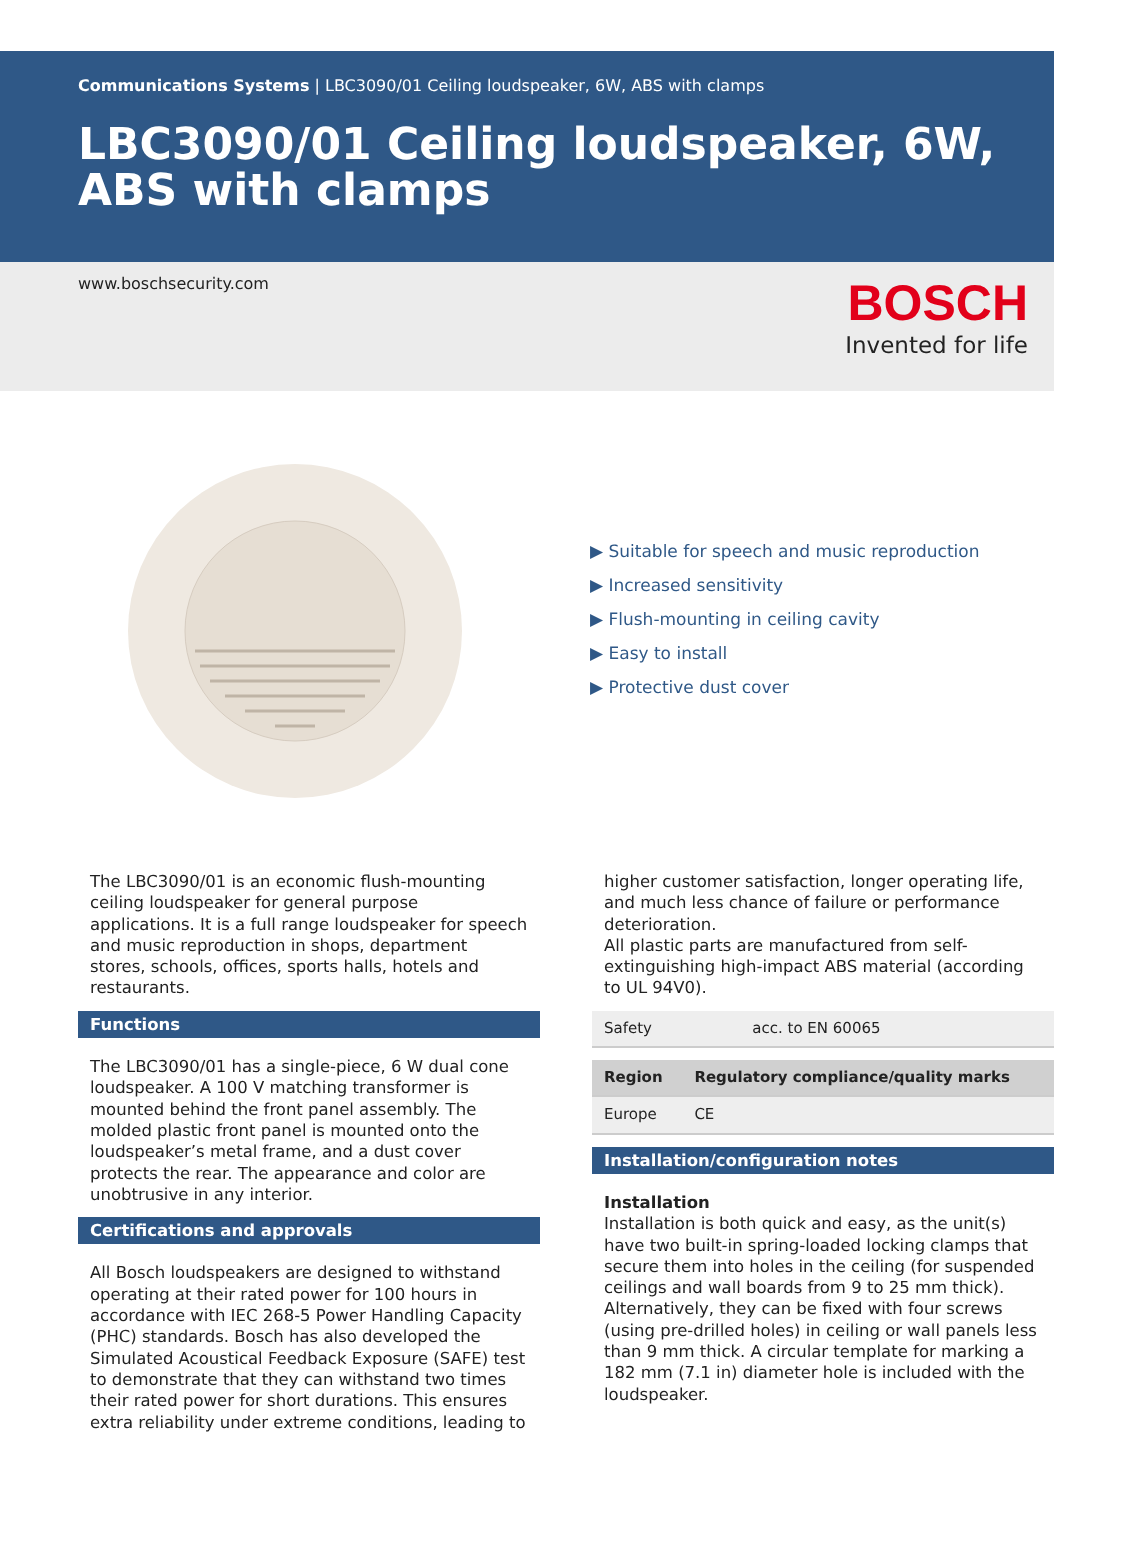Communications Systems | LBC3090/01 Ceiling loudspeaker, 6W, ABS with clamps
LBC3090/01 Ceiling loudspeaker, 6W, ABS with clamps
www.boschsecurity.com
BOSCH
Invented for life
▶ Suitable for speech and music reproduction
▶ Increased sensitivity
▶ Flush-mounting in ceiling cavity
▶ Easy to install
▶ Protective dust cover
The LBC3090/01 is an economic flush-mounting ceiling loudspeaker for general purpose applications. It is a full range loudspeaker for speech and music reproduction in shops, department stores, schools, offices, sports halls, hotels and restaurants.
Functions
The LBC3090/01 has a single-piece, 6 W dual cone loudspeaker. A 100 V matching transformer is mounted behind the front panel assembly. The molded plastic front panel is mounted onto the loudspeaker’s metal frame, and a dust cover protects the rear. The appearance and color are unobtrusive in any interior.
Certifications and approvals
All Bosch loudspeakers are designed to withstand operating at their rated power for 100 hours in accordance with IEC 268-5 Power Handling Capacity (PHC) standards. Bosch has also developed the Simulated Acoustical Feedback Exposure (SAFE) test to demonstrate that they can withstand two times their rated power for short durations. This ensures extra reliability under extreme conditions, leading to
higher customer satisfaction, longer operating life, and much less chance of failure or performance deterioration.
All plastic parts are manufactured from self-extinguishing high-impact ABS material (according to UL 94V0).
| Safety | acc. to EN 60065 |
| Region | Regulatory compliance/quality marks |
| --- | --- |
| Europe | CE |
Installation/configuration notes
Installation
Installation is both quick and easy, as the unit(s) have two built-in spring-loaded locking clamps that secure them into holes in the ceiling (for suspended ceilings and wall boards from 9 to 25 mm thick). Alternatively, they can be fixed with four screws (using pre-drilled holes) in ceiling or wall panels less than 9 mm thick. A circular template for marking a 182 mm (7.1 in) diameter hole is included with the loudspeaker.